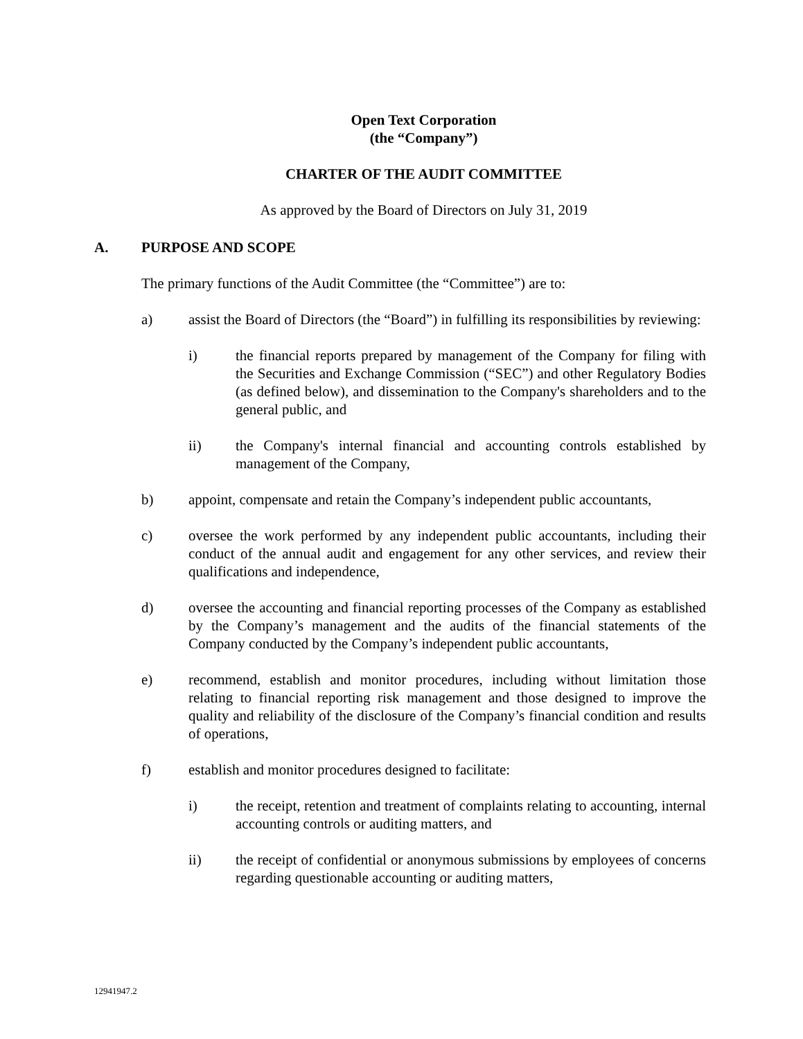Open Text Corporation
(the “Company”)
CHARTER OF THE AUDIT COMMITTEE
As approved by the Board of Directors on July 31, 2019
A. PURPOSE AND SCOPE
The primary functions of the Audit Committee (the “Committee”) are to:
a) assist the Board of Directors (the “Board”) in fulfilling its responsibilities by reviewing:
i) the financial reports prepared by management of the Company for filing with the Securities and Exchange Commission (“SEC”) and other Regulatory Bodies (as defined below), and dissemination to the Company's shareholders and to the general public, and
ii) the Company's internal financial and accounting controls established by management of the Company,
b) appoint, compensate and retain the Company’s independent public accountants,
c) oversee the work performed by any independent public accountants, including their conduct of the annual audit and engagement for any other services, and review their qualifications and independence,
d) oversee the accounting and financial reporting processes of the Company as established by the Company’s management and the audits of the financial statements of the Company conducted by the Company’s independent public accountants,
e) recommend, establish and monitor procedures, including without limitation those relating to financial reporting risk management and those designed to improve the quality and reliability of the disclosure of the Company’s financial condition and results of operations,
f) establish and monitor procedures designed to facilitate:
i) the receipt, retention and treatment of complaints relating to accounting, internal accounting controls or auditing matters, and
ii) the receipt of confidential or anonymous submissions by employees of concerns regarding questionable accounting or auditing matters,
12941947.2